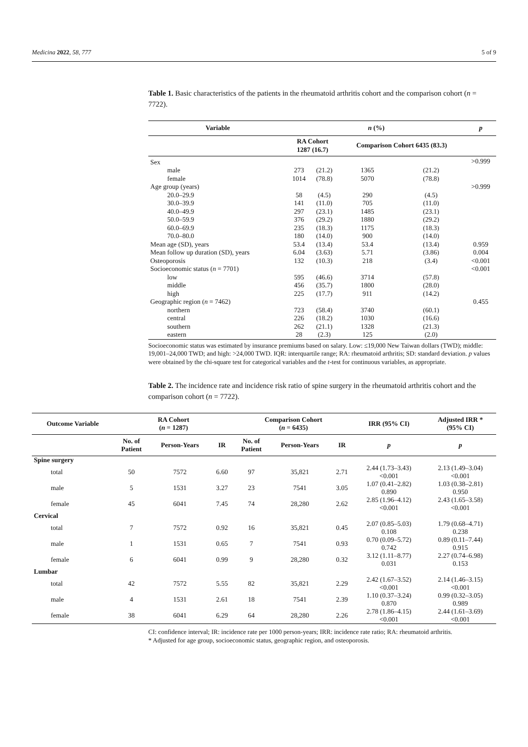Medicina 2022, 58, 777 5 of 9
Table 1. Basic characteristics of the patients in the rheumatoid arthritis cohort and the comparison cohort (n = 7722).
| Variable | n (%) | | | | p |
| --- | --- | --- | --- | --- | --- |
| | RA Cohort 1287 (16.7) | | Comparison Cohort 6435 (83.3) | | |
| Sex | | | | | >0.999 |
| male | 273 | (21.2) | 1365 | (21.2) | |
| female | 1014 | (78.8) | 5070 | (78.8) | |
| Age group (years) | | | | | >0.999 |
| 20.0–29.9 | 58 | (4.5) | 290 | (4.5) | |
| 30.0–39.9 | 141 | (11.0) | 705 | (11.0) | |
| 40.0–49.9 | 297 | (23.1) | 1485 | (23.1) | |
| 50.0–59.9 | 376 | (29.2) | 1880 | (29.2) | |
| 60.0–69.9 | 235 | (18.3) | 1175 | (18.3) | |
| 70.0–80.0 | 180 | (14.0) | 900 | (14.0) | |
| Mean age (SD), years | 53.4 | (13.4) | 53.4 | (13.4) | 0.959 |
| Mean follow up duration (SD), years | 6.04 | (3.63) | 5.71 | (3.86) | 0.004 |
| Osteoporosis | 132 | (10.3) | 218 | (3.4) | <0.001 |
| Socioeconomic status ( n = 7701) | | | | | <0.001 |
| low | 595 | (46.6) | 3714 | (57.8) | |
| middle | 456 | (35.7) | 1800 | (28.0) | |
| high | 225 | (17.7) | 911 | (14.2) | |
| Geographic region ( n = 7462) | | | | | 0.455 |
| northern | 723 | (58.4) | 3740 | (60.1) | |
| central | 226 | (18.2) | 1030 | (16.6) | |
| southern | 262 | (21.1) | 1328 | (21.3) | |
| eastern | 28 | (2.3) | 125 | (2.0) | |
Socioeconomic status was estimated by insurance premiums based on salary. Low: ≤19,000 New Taiwan dollars (TWD); middle: 19,001–24,000 TWD; and high: >24,000 TWD. IQR: interquartile range; RA: rheumatoid arthritis; SD: standard deviation. p values were obtained by the chi-square test for categorical variables and the t-test for continuous variables, as appropriate.
Table 2. The incidence rate and incidence risk ratio of spine surgery in the rheumatoid arthritis cohort and the comparison cohort (n = 7722).
| Outcome Variable | RA Cohort ( n = 1287) | | | Comparison Cohort ( n = 6435) | | | IRR (95% CI) | Adjusted IRR * (95% CI) |
| --- | --- | --- | --- | --- | --- | --- | --- | --- |
| | No. of Patient | Person-Years | IR | No. of Patient | Person-Years | IR | p | p |
| Spine surgery | | | | | | | | |
| total | 50 | 7572 | 6.60 | 97 | 35,821 | 2.71 | 2.44 (1.73–3.43) <0.001 | 2.13 (1.49–3.04) <0.001 |
| male | 5 | 1531 | 3.27 | 23 | 7541 | 3.05 | 1.07 (0.41–2.82) 0.890 | 1.03 (0.38–2.81) 0.950 |
| female | 45 | 6041 | 7.45 | 74 | 28,280 | 2.62 | 2.85 (1.96–4.12) <0.001 | 2.43 (1.65–3.58) <0.001 |
| Cervical | | | | | | | | |
| total | 7 | 7572 | 0.92 | 16 | 35,821 | 0.45 | 2.07 (0.85–5.03) 0.108 | 1.79 (0.68–4.71) 0.238 |
| male | 1 | 1531 | 0.65 | 7 | 7541 | 0.93 | 0.70 (0.09–5.72) 0.742 | 0.89 (0.11–7.44) 0.915 |
| female | 6 | 6041 | 0.99 | 9 | 28,280 | 0.32 | 3.12 (1.11–8.77) 0.031 | 2.27 (0.74–6.98) 0.153 |
| Lumbar | | | | | | | | |
| total | 42 | 7572 | 5.55 | 82 | 35,821 | 2.29 | 2.42 (1.67–3.52) <0.001 | 2.14 (1.46–3.15) <0.001 |
| male | 4 | 1531 | 2.61 | 18 | 7541 | 2.39 | 1.10 (0.37–3.24) 0.870 | 0.99 (0.32–3.05) 0.989 |
| female | 38 | 6041 | 6.29 | 64 | 28,280 | 2.26 | 2.78 (1.86–4.15) <0.001 | 2.44 (1.61–3.69) <0.001 |
CI: confidence interval; IR: incidence rate per 1000 person-years; IRR: incidence rate ratio; RA: rheumatoid arthritis.
* Adjusted for age group, socioeconomic status, geographic region, and osteoporosis.